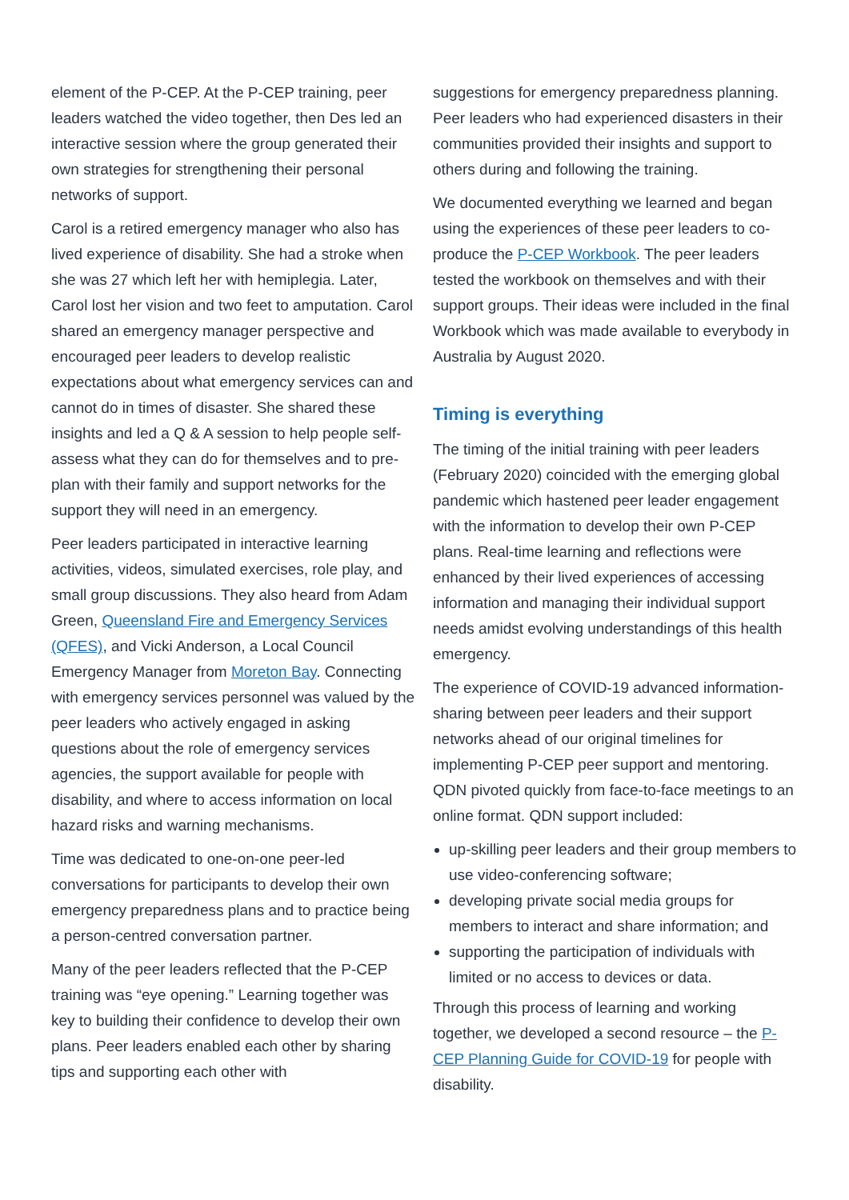element of the P-CEP. At the P-CEP training, peer leaders watched the video together, then Des led an interactive session where the group generated their own strategies for strengthening their personal networks of support.
Carol is a retired emergency manager who also has lived experience of disability. She had a stroke when she was 27 which left her with hemiplegia. Later, Carol lost her vision and two feet to amputation. Carol shared an emergency manager perspective and encouraged peer leaders to develop realistic expectations about what emergency services can and cannot do in times of disaster. She shared these insights and led a Q & A session to help people self-assess what they can do for themselves and to pre-plan with their family and support networks for the support they will need in an emergency.
Peer leaders participated in interactive learning activities, videos, simulated exercises, role play, and small group discussions. They also heard from Adam Green, Queensland Fire and Emergency Services (QFES), and Vicki Anderson, a Local Council Emergency Manager from Moreton Bay. Connecting with emergency services personnel was valued by the peer leaders who actively engaged in asking questions about the role of emergency services agencies, the support available for people with disability, and where to access information on local hazard risks and warning mechanisms.
Time was dedicated to one-on-one peer-led conversations for participants to develop their own emergency preparedness plans and to practice being a person-centred conversation partner.
Many of the peer leaders reflected that the P-CEP training was “eye opening.” Learning together was key to building their confidence to develop their own plans. Peer leaders enabled each other by sharing tips and supporting each other with
suggestions for emergency preparedness planning. Peer leaders who had experienced disasters in their communities provided their insights and support to others during and following the training.
We documented everything we learned and began using the experiences of these peer leaders to co-produce the P-CEP Workbook. The peer leaders tested the workbook on themselves and with their support groups. Their ideas were included in the final Workbook which was made available to everybody in Australia by August 2020.
Timing is everything
The timing of the initial training with peer leaders (February 2020) coincided with the emerging global pandemic which hastened peer leader engagement with the information to develop their own P-CEP plans. Real-time learning and reflections were enhanced by their lived experiences of accessing information and managing their individual support needs amidst evolving understandings of this health emergency.
The experience of COVID-19 advanced information-sharing between peer leaders and their support networks ahead of our original timelines for implementing P-CEP peer support and mentoring. QDN pivoted quickly from face-to-face meetings to an online format. QDN support included:
up-skilling peer leaders and their group members to use video-conferencing software;
developing private social media groups for members to interact and share information; and
supporting the participation of individuals with limited or no access to devices or data.
Through this process of learning and working together, we developed a second resource – the P-CEP Planning Guide for COVID-19 for people with disability.